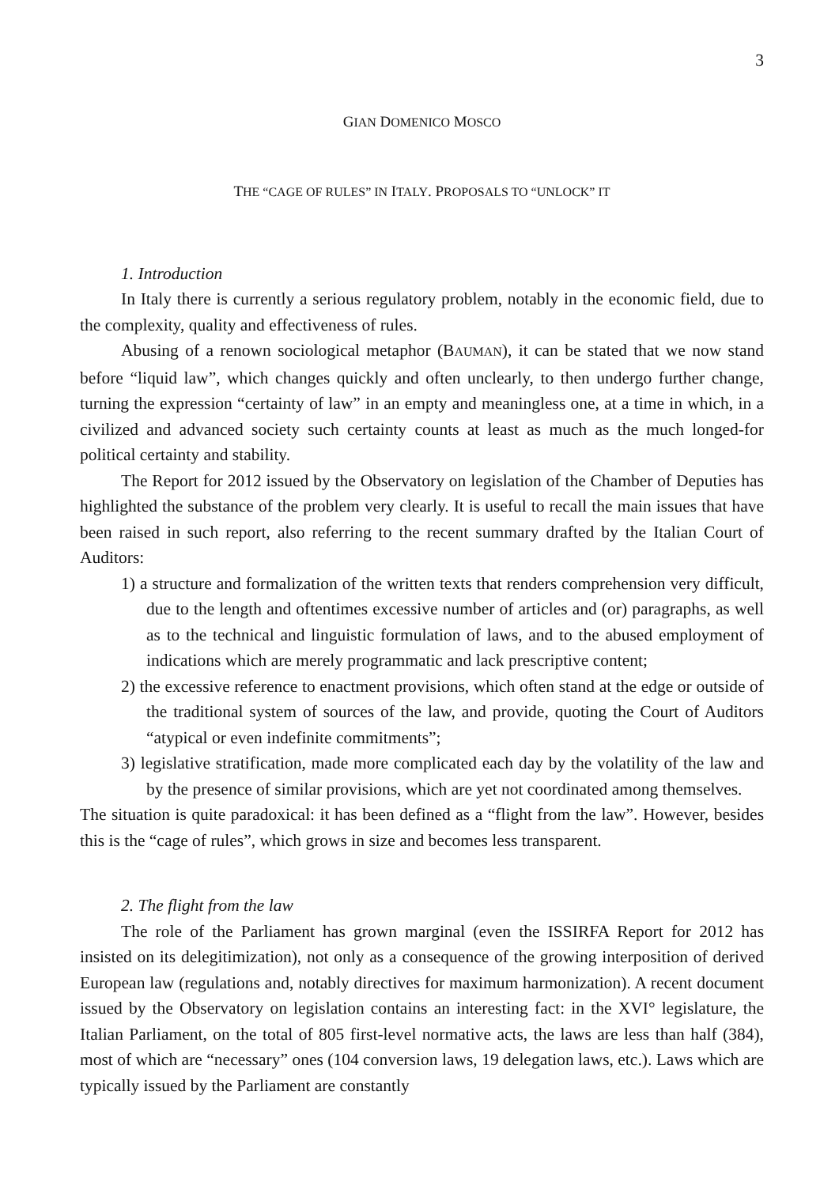3
GIAN DOMENICO MOSCO
THE “CAGE OF RULES” IN ITALY. PROPOSALS TO “UNLOCK” IT
1. Introduction
In Italy there is currently a serious regulatory problem, notably in the economic field, due to the complexity, quality and effectiveness of rules.
Abusing of a renown sociological metaphor (BAUMAN), it can be stated that we now stand before “liquid law”, which changes quickly and often unclearly, to then undergo further change, turning the expression “certainty of law” in an empty and meaningless one, at a time in which, in a civilized and advanced society such certainty counts at least as much as the much longed-for political certainty and stability.
The Report for 2012 issued by the Observatory on legislation of the Chamber of Deputies has highlighted the substance of the problem very clearly. It is useful to recall the main issues that have been raised in such report, also referring to the recent summary drafted by the Italian Court of Auditors:
1) a structure and formalization of the written texts that renders comprehension very difficult, due to the length and oftentimes excessive number of articles and (or) paragraphs, as well as to the technical and linguistic formulation of laws, and to the abused employment of indications which are merely programmatic and lack prescriptive content;
2) the excessive reference to enactment provisions, which often stand at the edge or outside of the traditional system of sources of the law, and provide, quoting the Court of Auditors “atypical or even indefinite commitments”;
3) legislative stratification, made more complicated each day by the volatility of the law and by the presence of similar provisions, which are yet not coordinated among themselves.
The situation is quite paradoxical: it has been defined as a “flight from the law”. However, besides this is the “cage of rules”, which grows in size and becomes less transparent.
2. The flight from the law
The role of the Parliament has grown marginal (even the ISSIRFA Report for 2012 has insisted on its delegitimization), not only as a consequence of the growing interposition of derived European law (regulations and, notably directives for maximum harmonization). A recent document issued by the Observatory on legislation contains an interesting fact: in the XVI° legislature, the Italian Parliament, on the total of 805 first-level normative acts, the laws are less than half (384), most of which are “necessary” ones (104 conversion laws, 19 delegation laws, etc.). Laws which are typically issued by the Parliament are constantly